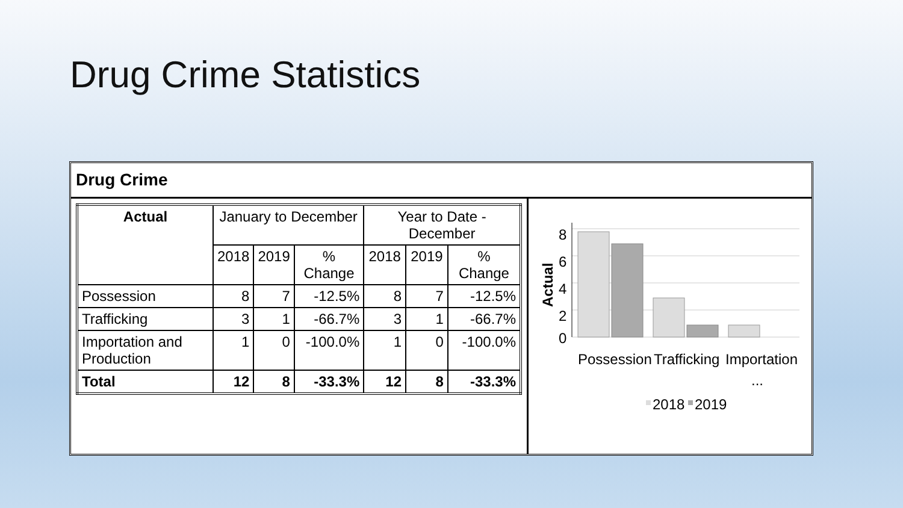Drug Crime Statistics
Drug Crime
| Actual | January to December | | | Year to Date - December | | |
| --- | --- | --- | --- | --- | --- | --- |
| | 2018 | 2019 | % Change | 2018 | 2019 | % Change |
| Possession | 8 | 7 | -12.5% | 8 | 7 | -12.5% |
| Trafficking | 3 | 1 | -66.7% | 3 | 1 | -66.7% |
| Importation and Production | 1 | 0 | -100.0% | 1 | 0 | -100.0% |
| Total | 12 | 8 | -33.3% | 12 | 8 | -33.3% |
8
6
4
2
0
Actual
Possession
Trafficking
Importation
...
2018
2019